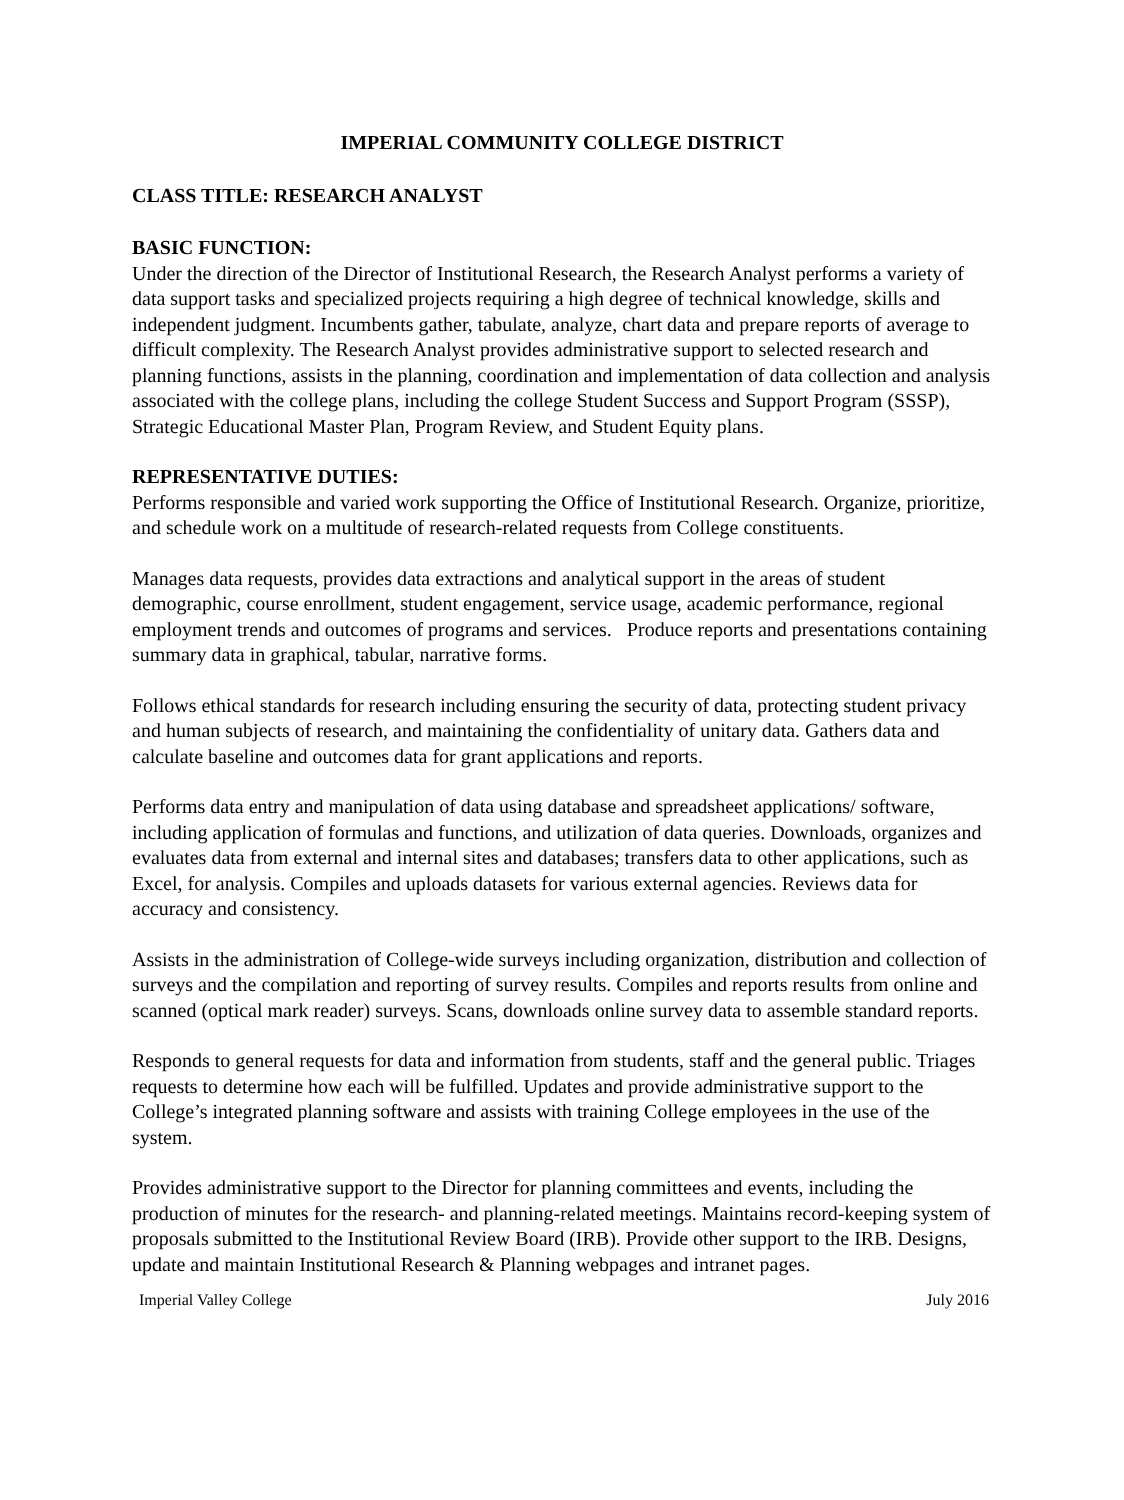IMPERIAL COMMUNITY COLLEGE DISTRICT
CLASS TITLE: RESEARCH ANALYST
BASIC FUNCTION:
Under the direction of the Director of Institutional Research, the Research Analyst performs a variety of data support tasks and specialized projects requiring a high degree of technical knowledge, skills and independent judgment. Incumbents gather, tabulate, analyze, chart data and prepare reports of average to difficult complexity. The Research Analyst provides administrative support to selected research and planning functions, assists in the planning, coordination and implementation of data collection and analysis associated with the college plans, including the college Student Success and Support Program (SSSP), Strategic Educational Master Plan, Program Review, and Student Equity plans.
REPRESENTATIVE DUTIES:
Performs responsible and varied work supporting the Office of Institutional Research. Organize, prioritize, and schedule work on a multitude of research-related requests from College constituents.
Manages data requests, provides data extractions and analytical support in the areas of student demographic, course enrollment, student engagement, service usage, academic performance, regional employment trends and outcomes of programs and services. Produce reports and presentations containing summary data in graphical, tabular, narrative forms.
Follows ethical standards for research including ensuring the security of data, protecting student privacy and human subjects of research, and maintaining the confidentiality of unitary data. Gathers data and calculate baseline and outcomes data for grant applications and reports.
Performs data entry and manipulation of data using database and spreadsheet applications/ software, including application of formulas and functions, and utilization of data queries. Downloads, organizes and evaluates data from external and internal sites and databases; transfers data to other applications, such as Excel, for analysis. Compiles and uploads datasets for various external agencies. Reviews data for accuracy and consistency.
Assists in the administration of College-wide surveys including organization, distribution and collection of surveys and the compilation and reporting of survey results. Compiles and reports results from online and scanned (optical mark reader) surveys. Scans, downloads online survey data to assemble standard reports.
Responds to general requests for data and information from students, staff and the general public. Triages requests to determine how each will be fulfilled. Updates and provide administrative support to the College’s integrated planning software and assists with training College employees in the use of the system.
Provides administrative support to the Director for planning committees and events, including the production of minutes for the research- and planning-related meetings. Maintains record-keeping system of proposals submitted to the Institutional Review Board (IRB). Provide other support to the IRB. Designs, update and maintain Institutional Research & Planning webpages and intranet pages.
Imperial Valley College July 2016